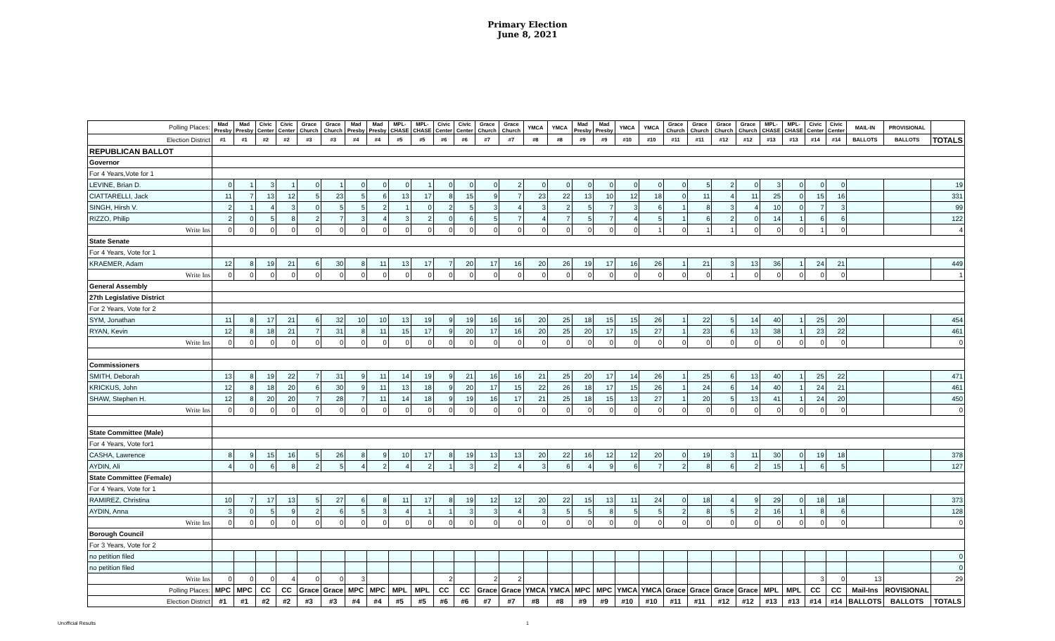Primary Election
June 8, 2021
| Polling Places: | Mad Presby | Mad Presby | Civic Center | Civic Center | Grace Church | Grace Church | Mad Presby | Mad Presby | MPL-CHASE | MPL-CHASE | Civic Center | Civic Center | Grace Church | Grace Church | YMCA | YMCA | Mad Presby | Mad Presby | YMCA | YMCA | Grace Church | Grace Church | Grace Church | Grace Church | MPL-CHASE | MPL-CHASE | Civic Center | Civic Center | MAIL-IN | PROVISIONAL | |
| --- | --- | --- | --- | --- | --- | --- | --- | --- | --- | --- | --- | --- | --- | --- | --- | --- | --- | --- | --- | --- | --- | --- | --- | --- | --- | --- | --- | --- | --- | --- | --- |
| Election District | #1 | #1 | #2 | #2 | #3 | #3 | #4 | #4 | #5 | #5 | #6 | #6 | #7 | #7 | #8 | #8 | #9 | #9 | #10 | #10 | #11 | #11 | #12 | #12 | #13 | #13 | #14 | #14 | BALLOTS | BALLOTS | TOTALS |
| REPUBLICAN BALLOT | | | | | | | | | | | | | | | | | | | | | | | | | | | | | | | |
| Governor | | | | | | | | | | | | | | | | | | | | | | | | | | | | | | | |
| For 4 Years,Vote for 1 | | | | | | | | | | | | | | | | | | | | | | | | | | | | | | | |
| LEVINE, Brian D. | 0 | 1 | 3 | 1 | 0 | 1 | 0 | 0 | 0 | 1 | 0 | 0 | 0 | 2 | 0 | 0 | 0 | 0 | 0 | 0 | 0 | 5 | 2 | 0 | 3 | 0 | 0 | 0 | | | 19 |
| CIATTARELLI, Jack | 11 | 7 | 13 | 12 | 5 | 23 | 5 | 6 | 13 | 17 | 8 | 15 | 9 | 7 | 23 | 22 | 13 | 10 | 12 | 18 | 0 | 11 | 4 | 11 | 25 | 0 | 15 | 16 | | | 331 |
| SINGH, Hirsh V. | 2 | 1 | 4 | 3 | 0 | 5 | 5 | 2 | 1 | 0 | 2 | 5 | 3 | 4 | 3 | 2 | 5 | 7 | 3 | 6 | 1 | 8 | 3 | 4 | 10 | 0 | 7 | 3 | | | 99 |
| RIZZO, Philip | 2 | 0 | 5 | 8 | 2 | 7 | 3 | 4 | 3 | 2 | 0 | 6 | 5 | 7 | 4 | 7 | 5 | 7 | 4 | 5 | 1 | 6 | 2 | 0 | 14 | 1 | 6 | 6 | | | 122 |
| Write Ins | 0 | 0 | 0 | 0 | 0 | 0 | 0 | 0 | 0 | 0 | 0 | 0 | 0 | 0 | 0 | 0 | 0 | 0 | 0 | 1 | 0 | 1 | 1 | 0 | 0 | 0 | 1 | 0 | | | 4 |
| State Senate | | | | | | | | | | | | | | | | | | | | | | | | | | | | | | | |
| For 4 Years, Vote for 1 | | | | | | | | | | | | | | | | | | | | | | | | | | | | | | | |
| KRAEMER, Adam | 12 | 8 | 19 | 21 | 6 | 30 | 8 | 11 | 13 | 17 | 7 | 20 | 17 | 16 | 20 | 26 | 19 | 17 | 16 | 26 | 1 | 21 | 3 | 13 | 36 | 1 | 24 | 21 | | | 449 |
| Write Ins | 0 | 0 | 0 | 0 | 0 | 0 | 0 | 0 | 0 | 0 | 0 | 0 | 0 | 0 | 0 | 0 | 0 | 0 | 0 | 0 | 0 | 0 | 1 | 0 | 0 | 0 | 0 | 0 | | | 1 |
| General Assembly | | | | | | | | | | | | | | | | | | | | | | | | | | | | | | | |
| 27th Legislative District | | | | | | | | | | | | | | | | | | | | | | | | | | | | | | | |
| For 2 Years, Vote for 2 | | | | | | | | | | | | | | | | | | | | | | | | | | | | | | | |
| SYM, Jonathan | 11 | 8 | 17 | 21 | 6 | 32 | 10 | 10 | 13 | 19 | 9 | 19 | 16 | 16 | 20 | 25 | 18 | 15 | 15 | 26 | 1 | 22 | 5 | 14 | 40 | 1 | 25 | 20 | | | 454 |
| RYAN, Kevin | 12 | 8 | 18 | 21 | 7 | 31 | 8 | 11 | 15 | 17 | 9 | 20 | 17 | 16 | 20 | 25 | 20 | 17 | 15 | 27 | 1 | 23 | 6 | 13 | 38 | 1 | 23 | 22 | | | 461 |
| Write Ins | 0 | 0 | 0 | 0 | 0 | 0 | 0 | 0 | 0 | 0 | 0 | 0 | 0 | 0 | 0 | 0 | 0 | 0 | 0 | 0 | 0 | 0 | 0 | 0 | 0 | 0 | 0 | 0 | | | 0 |
| Commissioners | | | | | | | | | | | | | | | | | | | | | | | | | | | | | | | |
| SMITH, Deborah | 13 | 8 | 19 | 22 | 7 | 31 | 9 | 11 | 14 | 19 | 9 | 21 | 16 | 16 | 21 | 25 | 20 | 17 | 14 | 26 | 1 | 25 | 6 | 13 | 40 | 1 | 25 | 22 | | | 471 |
| KRICKUS, John | 12 | 8 | 18 | 20 | 6 | 30 | 9 | 11 | 13 | 18 | 9 | 20 | 17 | 15 | 22 | 26 | 18 | 17 | 15 | 26 | 1 | 24 | 6 | 14 | 40 | 1 | 24 | 21 | | | 461 |
| SHAW, Stephen H. | 12 | 8 | 20 | 20 | 7 | 28 | 7 | 11 | 14 | 18 | 9 | 19 | 16 | 17 | 21 | 25 | 18 | 15 | 13 | 27 | 1 | 20 | 5 | 13 | 41 | 1 | 24 | 20 | | | 450 |
| Write Ins | 0 | 0 | 0 | 0 | 0 | 0 | 0 | 0 | 0 | 0 | 0 | 0 | 0 | 0 | 0 | 0 | 0 | 0 | 0 | 0 | 0 | 0 | 0 | 0 | 0 | 0 | 0 | 0 | | | 0 |
| State Committee (Male) | | | | | | | | | | | | | | | | | | | | | | | | | | | | | | | |
| For 4 Years, Vote for1 | | | | | | | | | | | | | | | | | | | | | | | | | | | | | | | |
| CASHA, Lawrence | 8 | 9 | 15 | 16 | 5 | 26 | 8 | 9 | 10 | 17 | 8 | 19 | 13 | 13 | 20 | 22 | 16 | 12 | 12 | 20 | 0 | 19 | 3 | 11 | 30 | 0 | 19 | 18 | | | 378 |
| AYDIN, Ali | 4 | 0 | 6 | 8 | 2 | 5 | 4 | 2 | 4 | 2 | 1 | 3 | 2 | 4 | 3 | 6 | 4 | 9 | 6 | 7 | 2 | 8 | 6 | 2 | 15 | 1 | 6 | 5 | | | 127 |
| State Committee (Female) | | | | | | | | | | | | | | | | | | | | | | | | | | | | | | | |
| For 4 Years, Vote for 1 | | | | | | | | | | | | | | | | | | | | | | | | | | | | | | | |
| RAMIREZ, Christina | 10 | 7 | 17 | 13 | 5 | 27 | 6 | 8 | 11 | 17 | 8 | 19 | 12 | 12 | 20 | 22 | 15 | 13 | 11 | 24 | 0 | 18 | 4 | 9 | 29 | 0 | 18 | 18 | | | 373 |
| AYDIN, Anna | 3 | 0 | 5 | 9 | 2 | 6 | 5 | 3 | 4 | 1 | 1 | 3 | 3 | 4 | 3 | 5 | 5 | 8 | 5 | 5 | 2 | 8 | 5 | 2 | 16 | 1 | 8 | 6 | | | 128 |
| Write Ins | 0 | 0 | 0 | 0 | 0 | 0 | 0 | 0 | 0 | 0 | 0 | 0 | 0 | 0 | 0 | 0 | 0 | 0 | 0 | 0 | 0 | 0 | 0 | 0 | 0 | 0 | 0 | 0 | | | 0 |
| Borough Council | | | | | | | | | | | | | | | | | | | | | | | | | | | | | | | |
| For 3 Years, Vote for 2 | | | | | | | | | | | | | | | | | | | | | | | | | | | | | | | |
| no petition filed | | | | | | | | | | | | | | | | | | | | | | | | | | | | | | | 0 |
| no petition filed | | | | | | | | | | | | | | | | | | | | | | | | | | | | | | | 0 |
| Write Ins | 0 | 0 | 0 | 4 | 0 | 0 | 3 | | | | 2 | | 2 | 2 | | | | | | | | | | | | | 3 | 0 | 13 | | 29 |
| Polling Places: | MPC | MPC | CC | CC | Grace | Grace | MPC | MPC | MPL | MPL | CC | CC | Grace | Grace | YMCA | YMCA | MPC | MPC | YMCA | YMCA | Grace | Grace | Grace | Grace | MPL | MPL | CC | CC | Mail-Ins | ROVISIONAL | |
| Election District | #1 | #1 | #2 | #2 | #3 | #3 | #4 | #4 | #5 | #5 | #6 | #6 | #7 | #7 | #8 | #8 | #9 | #9 | #10 | #10 | #11 | #11 | #12 | #12 | #13 | #13 | #14 | #14 | BALLOTS | BALLOTS | TOTALS |
Unofficial Results 1